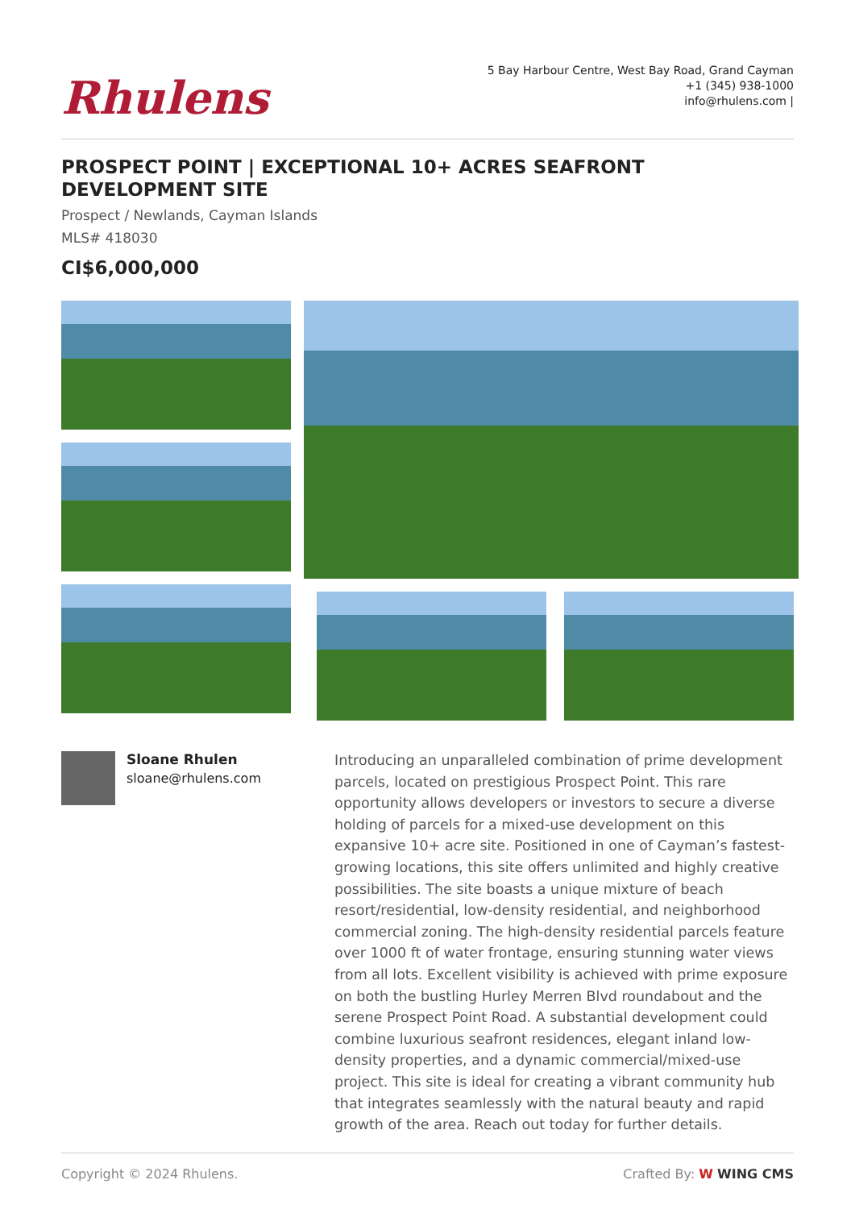Rhulens
5 Bay Harbour Centre, West Bay Road, Grand Cayman
+1 (345) 938-1000
info@rhulens.com |
PROSPECT POINT | EXCEPTIONAL 10+ ACRES SEAFRONT DEVELOPMENT SITE
Prospect / Newlands, Cayman Islands
MLS# 418030
CI$6,000,000
Sloane Rhulen
sloane@rhulens.com
Introducing an unparalleled combination of prime development parcels, located on prestigious Prospect Point. This rare opportunity allows developers or investors to secure a diverse holding of parcels for a mixed-use development on this expansive 10+ acre site. Positioned in one of Cayman’s fastest-growing locations, this site offers unlimited and highly creative possibilities. The site boasts a unique mixture of beach resort/residential, low-density residential, and neighborhood commercial zoning. The high-density residential parcels feature over 1000 ft of water frontage, ensuring stunning water views from all lots. Excellent visibility is achieved with prime exposure on both the bustling Hurley Merren Blvd roundabout and the serene Prospect Point Road. A substantial development could combine luxurious seafront residences, elegant inland low-density properties, and a dynamic commercial/mixed-use project. This site is ideal for creating a vibrant community hub that integrates seamlessly with the natural beauty and rapid growth of the area. Reach out today for further details.
Copyright © 2024 Rhulens. Crafted By: W WING CMS